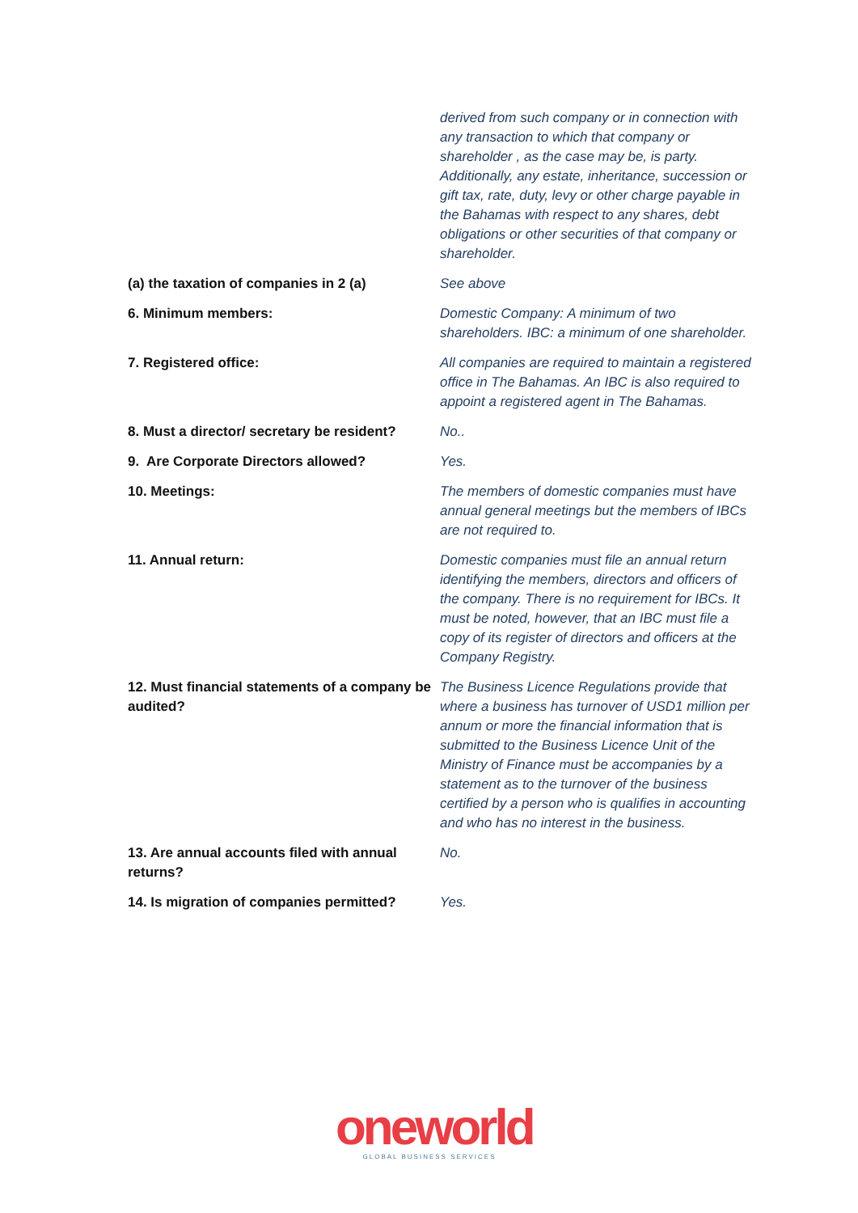| | derived from such company or in connection with any transaction to which that company or shareholder , as the case may be, is party. Additionally, any estate, inheritance, succession or gift tax, rate, duty, levy or other charge payable in the Bahamas with respect to any shares, debt obligations or other securities of that company or shareholder. |
| (a) the taxation of companies in 2 (a) | See above |
| 6. Minimum members: | Domestic Company: A minimum of two shareholders. IBC: a minimum of one shareholder. |
| 7. Registered office: | All companies are required to maintain a registered office in The Bahamas. An IBC is also required to appoint a registered agent in The Bahamas. |
| 8. Must a director/ secretary be resident? | No.. |
| 9. Are Corporate Directors allowed? | Yes. |
| 10. Meetings: | The members of domestic companies must have annual general meetings but the members of IBCs are not required to. |
| 11. Annual return: | Domestic companies must file an annual return identifying the members, directors and officers of the company. There is no requirement for IBCs. It must be noted, however, that an IBC must file a copy of its register of directors and officers at the Company Registry. |
| 12. Must financial statements of a company be audited? | The Business Licence Regulations provide that where a business has turnover of USD1 million per annum or more the financial information that is submitted to the Business Licence Unit of the Ministry of Finance must be accompanies by a statement as to the turnover of the business certified by a person who is qualifies in accounting and who has no interest in the business. |
| 13. Are annual accounts filed with annual returns? | No. |
| 14. Is migration of companies permitted? | Yes. |
oneworld
GLOBAL BUSINESS SERVICES